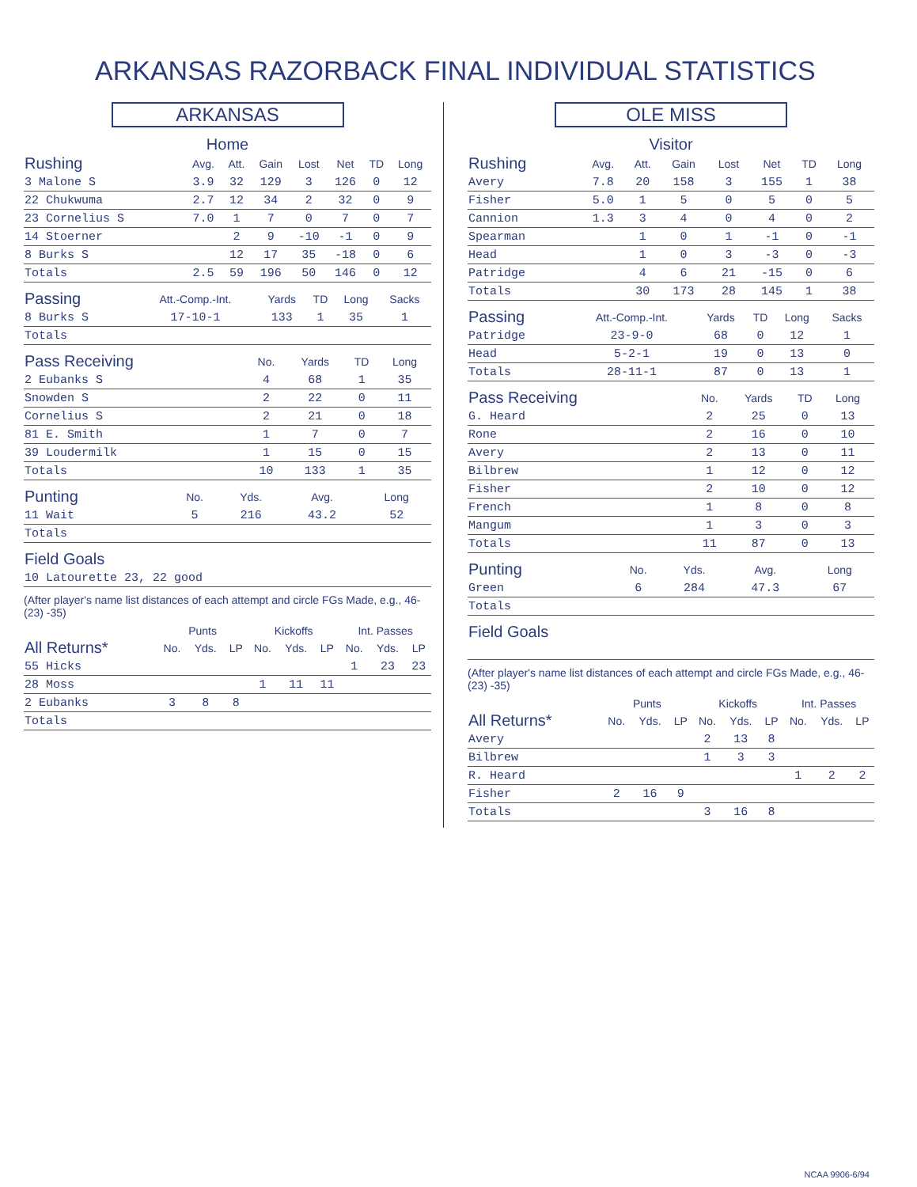ARKANSAS RAZORBACK FINAL INDIVIDUAL STATISTICS
ARKANSAS
Home
| Rushing | Avg. | Att. | Gain | Lost | Net | TD | Long |
| --- | --- | --- | --- | --- | --- | --- | --- |
| 3 Malone S | 3.9 | 32 | 129 | 3 | 126 | 0 | 12 |
| 22 Chukwuma | 2.7 | 12 | 34 | 2 | 32 | 0 | 9 |
| 23 Cornelius S | 7.0 | 1 | 7 | 0 | 7 | 0 | 7 |
| 14 Stoerner | | 2 | 9 | -10 | -1 | 0 | 9 |
| 8 Burks S | | 12 | 17 | 35 | -18 | 0 | 6 |
| Totals | 2.5 | 59 | 196 | 50 | 146 | 0 | 12 |
| Passing | Att.-Comp.-Int. | Yards | TD | Long | Sacks |
| --- | --- | --- | --- | --- | --- |
| 8 Burks S | 17-10-1 | 133 | 1 | 35 | 1 |
| Totals | | | | | |
| Pass Receiving | No. | Yards | TD | Long |
| --- | --- | --- | --- | --- |
| 2 Eubanks S | 4 | 68 | 1 | 35 |
| Snowden S | 2 | 22 | 0 | 11 |
| Cornelius S | 2 | 21 | 0 | 18 |
| 81 E. Smith | 1 | 7 | 0 | 7 |
| 39 Loudermilk | 1 | 15 | 0 | 15 |
| Totals | 10 | 133 | 1 | 35 |
| Punting | No. | Yds. | Avg. | Long |
| --- | --- | --- | --- | --- |
| 11 Wait | 5 | 216 | 43.2 | 52 |
| Totals | | | | |
| Field Goals |
| --- |
| 10 Latourette 23, 22 good |
(After player's name list distances of each attempt and circle FGs Made, e.g., 46- (23) -35)
| | Punts | | | Kickoffs | | | Int. Passes | | |
| --- | --- | --- | --- | --- | --- | --- | --- | --- | --- |
| All Returns* | No. | Yds. | LP | No. | Yds. | LP | No. | Yds. | LP |
| 55 Hicks | | | | | | | 1 | 23 | 23 |
| 28 Moss | | | | 1 | 11 | 11 | | | |
| 2 Eubanks | 3 | 8 | 8 | | | | | | |
| Totals | | | | | | | | | |
OLE MISS
Visitor
| Rushing | Avg. | Att. | Gain | Lost | Net | TD | Long |
| --- | --- | --- | --- | --- | --- | --- | --- |
| Avery | 7.8 | 20 | 158 | 3 | 155 | 1 | 38 |
| Fisher | 5.0 | 1 | 5 | 0 | 5 | 0 | 5 |
| Cannion | 1.3 | 3 | 4 | 0 | 4 | 0 | 2 |
| Spearman | | 1 | 0 | 1 | -1 | 0 | -1 |
| Head | | 1 | 0 | 3 | -3 | 0 | -3 |
| Patridge | | 4 | 6 | 21 | -15 | 0 | 6 |
| Totals | | 30 | 173 | 28 | 145 | 1 | 38 |
| Passing | Att.-Comp.-Int. | Yards | TD | Long | Sacks |
| --- | --- | --- | --- | --- | --- |
| Patridge | 23-9-0 | 68 | 0 | 12 | 1 |
| Head | 5-2-1 | 19 | 0 | 13 | 0 |
| Totals | 28-11-1 | 87 | 0 | 13 | 1 |
| Pass Receiving | No. | Yards | TD | Long |
| --- | --- | --- | --- | --- |
| G. Heard | 2 | 25 | 0 | 13 |
| Rone | 2 | 16 | 0 | 10 |
| Avery | 2 | 13 | 0 | 11 |
| Bilbrew | 1 | 12 | 0 | 12 |
| Fisher | 2 | 10 | 0 | 12 |
| French | 1 | 8 | 0 | 8 |
| Mangum | 1 | 3 | 0 | 3 |
| Totals | 11 | 87 | 0 | 13 |
| Punting | No. | Yds. | Avg. | Long |
| --- | --- | --- | --- | --- |
| Green | 6 | 284 | 47.3 | 67 |
| Totals | | | | |
| Field Goals |
| --- |
(After player's name list distances of each attempt and circle FGs Made, e.g., 46- (23) -35)
| | Punts | | | Kickoffs | | | Int. Passes | | |
| --- | --- | --- | --- | --- | --- | --- | --- | --- | --- |
| All Returns* | No. | Yds. | LP | No. | Yds. | LP | No. | Yds. | LP |
| Avery | | | | 2 | 13 | 8 | | | |
| Bilbrew | | | | 1 | 3 | 3 | | | |
| R. Heard | | | | | | | 1 | 2 | 2 |
| Fisher | 2 | 16 | 9 | | | | | | |
| Totals | | | | 3 | 16 | 8 | | | |
NCAA 9906-6/94